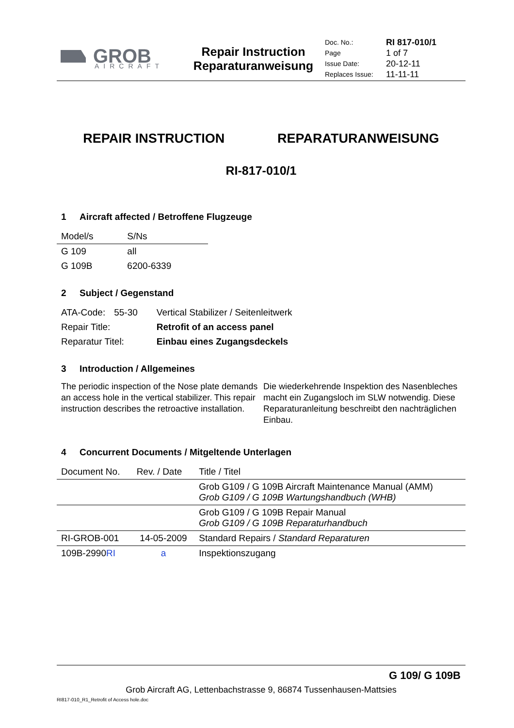GROB
AIRCRAFT
Repair Instruction
Reparaturanweisung
Doc. No.:
Page
Issue Date:
Replaces Issue:
RI 817-010/1
1 of 7
20-12-11
11-11-11
REPAIR INSTRUCTION REPARATURANWEISUNG
RI-817-010/1
1 Aircraft affected / Betroffene Flugzeuge
| Model/s | S/Ns |
| --- | --- |
| G 109 | all |
| G 109B | 6200-6339 |
2 Subject / Gegenstand
| ATA-Code: | 55-30 | Vertical Stabilizer / Seitenleitwerk |
| Repair Title: | | Retrofit of an access panel |
| Reparatur Titel: | | Einbau eines Zugangsdeckels |
3 Introduction / Allgemeines
The periodic inspection of the Nose plate demands an access hole in the vertical stabilizer. This repair instruction describes the retroactive installation.
Die wiederkehrende Inspektion des Nasenbleches macht ein Zugangsloch im SLW notwendig. Diese Reparaturanleitung beschreibt den nachträglichen Einbau.
4 Concurrent Documents / Mitgeltende Unterlagen
| Document No. | Rev. / Date | Title / Titel |
| --- | --- | --- |
| | | Grob G109 / G 109B Aircraft Maintenance Manual (AMM) Grob G109 / G 109B Wartungshandbuch (WHB) |
| | | Grob G109 / G 109B Repair Manual Grob G109 / G 109B Reparaturhandbuch |
| RI-GROB-001 | 14-05-2009 | Standard Repairs / Standard Reparaturen |
| 109B-2990 RI | a | Inspektionszugang |
G 109/ G 109B
Grob Aircraft AG, Lettenbachstrasse 9, 86874 Tussenhausen-Mattsies
RI817-010_R1_Retrofit of Access hole.doc